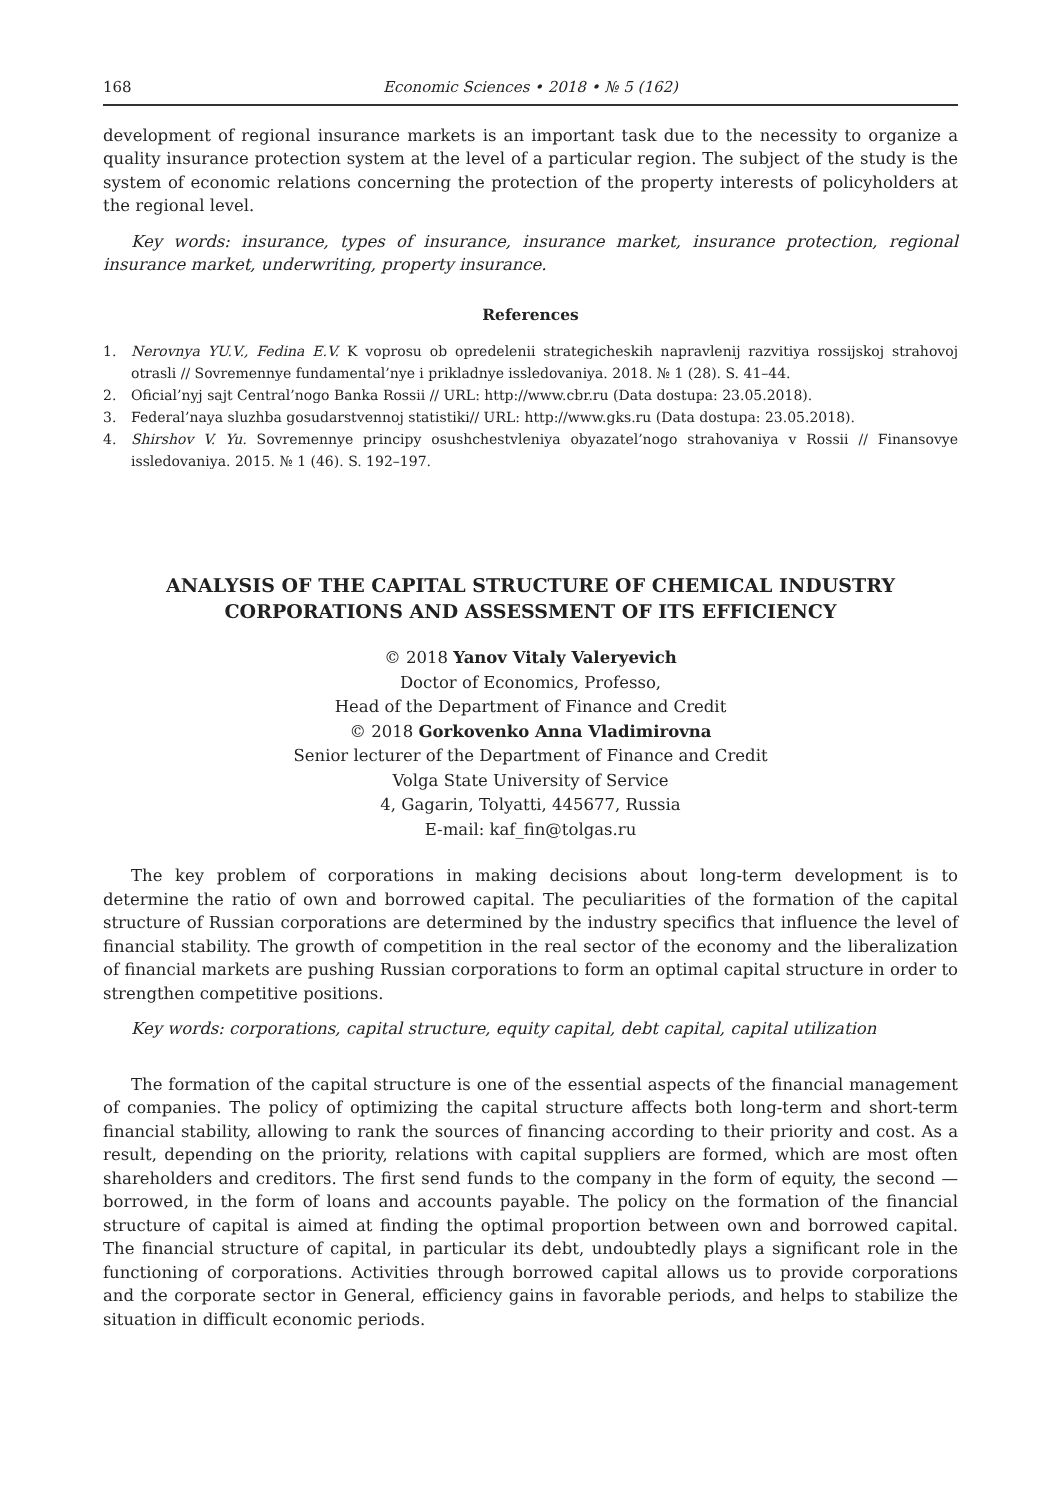168 Economic Sciences • 2018 • № 5 (162)
development of regional insurance markets is an important task due to the necessity to organize a quality insurance protection system at the level of a particular region. The subject of the study is the system of economic relations concerning the protection of the property interests of policyholders at the regional level.
Key words: insurance, types of insurance, insurance market, insurance protection, regional insurance market, underwriting, property insurance.
References
1. Nerovnya YU.V., Fedina E.V. K voprosu ob opredelenii strategicheskih napravlenij razvitiya rossijskoj strahovoj otrasli // Sovremennye fundamental’nye i prikladnye issledovaniya. 2018. № 1 (28). S. 41–44.
2. Oficial’nyj sajt Central’nogo Banka Rossii // URL: http://www.cbr.ru (Data dostupa: 23.05.2018).
3. Federal’naya sluzhba gosudarstvennoj statistiki// URL: http://www.gks.ru (Data dostupa: 23.05.2018).
4. Shirshov V. Yu. Sovremennye principy osushchestvleniya obyazatel’nogo strahovaniya v Rossii // Finansovye issledovaniya. 2015. № 1 (46). S. 192–197.
ANALYSIS OF THE CAPITAL STRUCTURE OF CHEMICAL INDUSTRY CORPORATIONS AND ASSESSMENT OF ITS EFFICIENCY
© 2018 Yanov Vitaly Valeryevich
Doctor of Economics, Professo,
Head of the Department of Finance and Credit
© 2018 Gorkovenko Anna Vladimirovna
Senior lecturer of the Department of Finance and Credit
Volga State University of Service
4, Gagarin, Tolyatti, 445677, Russia
E-mail: kaf_fin@tolgas.ru
The key problem of corporations in making decisions about long-term development is to determine the ratio of own and borrowed capital. The peculiarities of the formation of the capital structure of Russian corporations are determined by the industry specifics that influence the level of financial stability. The growth of competition in the real sector of the economy and the liberalization of financial markets are pushing Russian corporations to form an optimal capital structure in order to strengthen competitive positions.
Key words: corporations, capital structure, equity capital, debt capital, capital utilization
The formation of the capital structure is one of the essential aspects of the financial management of companies. The policy of optimizing the capital structure affects both long-term and short-term financial stability, allowing to rank the sources of financing according to their priority and cost. As a result, depending on the priority, relations with capital suppliers are formed, which are most often shareholders and creditors. The first send funds to the company in the form of equity, the second — borrowed, in the form of loans and accounts payable. The policy on the formation of the financial structure of capital is aimed at finding the optimal proportion between own and borrowed capital. The financial structure of capital, in particular its debt, undoubtedly plays a significant role in the functioning of corporations. Activities through borrowed capital allows us to provide corporations and the corporate sector in General, efficiency gains in favorable periods, and helps to stabilize the situation in difficult economic periods.